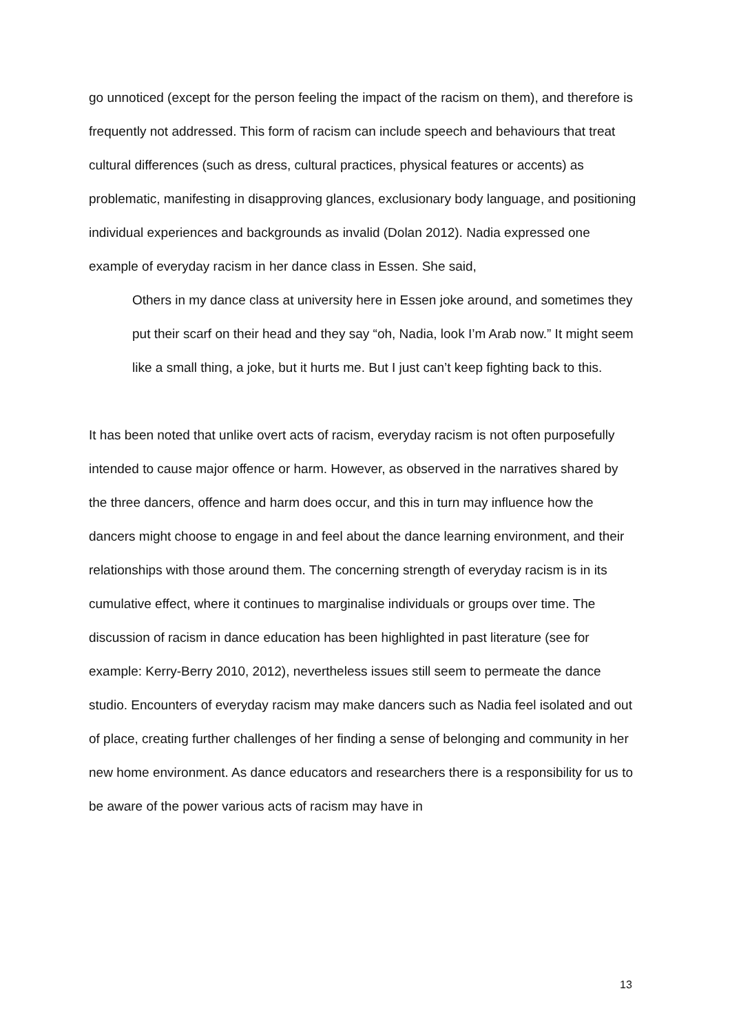go unnoticed (except for the person feeling the impact of the racism on them), and therefore is frequently not addressed. This form of racism can include speech and behaviours that treat cultural differences (such as dress, cultural practices, physical features or accents) as problematic, manifesting in disapproving glances, exclusionary body language, and positioning individual experiences and backgrounds as invalid (Dolan 2012). Nadia expressed one example of everyday racism in her dance class in Essen. She said,
Others in my dance class at university here in Essen joke around, and sometimes they put their scarf on their head and they say “oh, Nadia, look I’m Arab now.” It might seem like a small thing, a joke, but it hurts me. But I just can’t keep fighting back to this.
It has been noted that unlike overt acts of racism, everyday racism is not often purposefully intended to cause major offence or harm. However, as observed in the narratives shared by the three dancers, offence and harm does occur, and this in turn may influence how the dancers might choose to engage in and feel about the dance learning environment, and their relationships with those around them. The concerning strength of everyday racism is in its cumulative effect, where it continues to marginalise individuals or groups over time. The discussion of racism in dance education has been highlighted in past literature (see for example: Kerry-Berry 2010, 2012), nevertheless issues still seem to permeate the dance studio. Encounters of everyday racism may make dancers such as Nadia feel isolated and out of place, creating further challenges of her finding a sense of belonging and community in her new home environment. As dance educators and researchers there is a responsibility for us to be aware of the power various acts of racism may have in
13